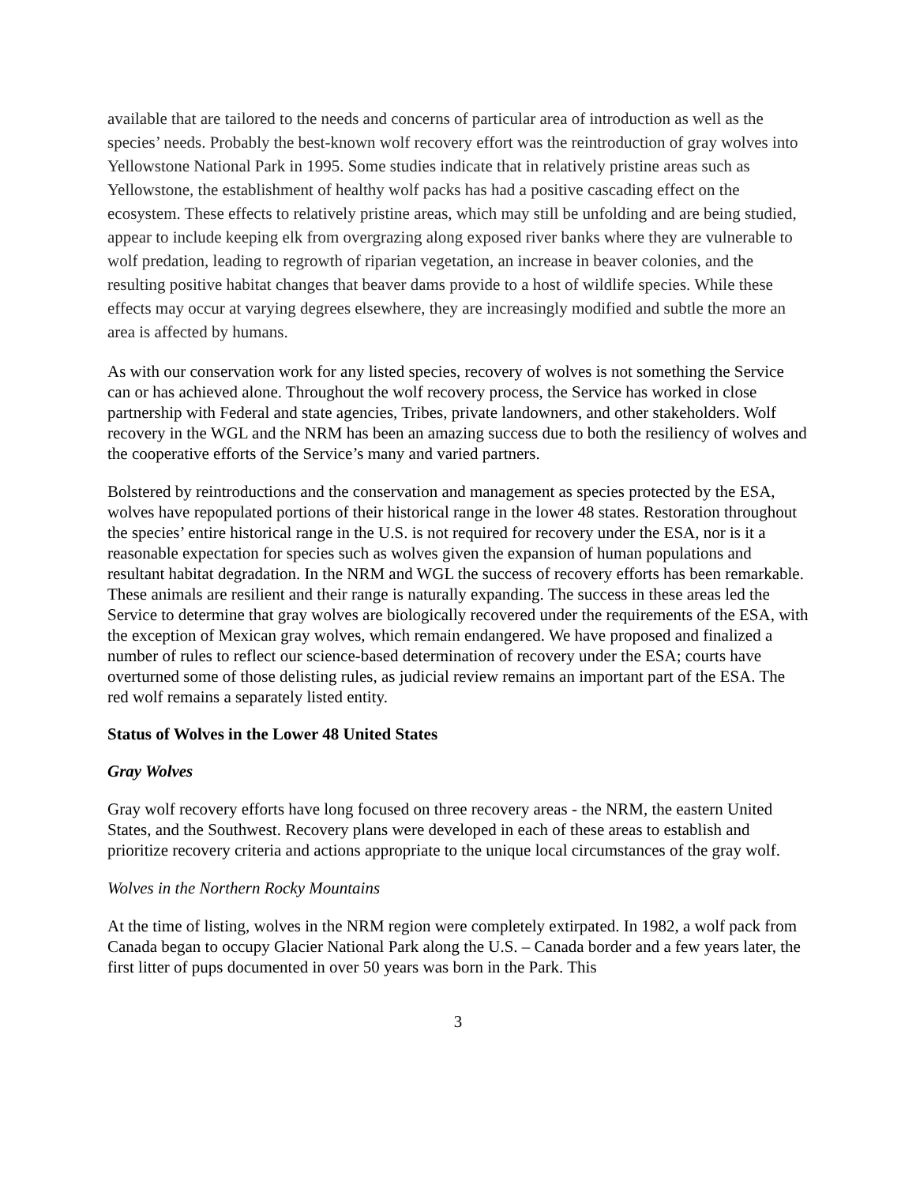available that are tailored to the needs and concerns of particular area of introduction as well as the species’ needs. Probably the best-known wolf recovery effort was the reintroduction of gray wolves into Yellowstone National Park in 1995. Some studies indicate that in relatively pristine areas such as Yellowstone, the establishment of healthy wolf packs has had a positive cascading effect on the ecosystem. These effects to relatively pristine areas, which may still be unfolding and are being studied, appear to include keeping elk from overgrazing along exposed river banks where they are vulnerable to wolf predation, leading to regrowth of riparian vegetation, an increase in beaver colonies, and the resulting positive habitat changes that beaver dams provide to a host of wildlife species. While these effects may occur at varying degrees elsewhere, they are increasingly modified and subtle the more an area is affected by humans.
As with our conservation work for any listed species, recovery of wolves is not something the Service can or has achieved alone. Throughout the wolf recovery process, the Service has worked in close partnership with Federal and state agencies, Tribes, private landowners, and other stakeholders. Wolf recovery in the WGL and the NRM has been an amazing success due to both the resiliency of wolves and the cooperative efforts of the Service’s many and varied partners.
Bolstered by reintroductions and the conservation and management as species protected by the ESA, wolves have repopulated portions of their historical range in the lower 48 states. Restoration throughout the species’ entire historical range in the U.S. is not required for recovery under the ESA, nor is it a reasonable expectation for species such as wolves given the expansion of human populations and resultant habitat degradation. In the NRM and WGL the success of recovery efforts has been remarkable. These animals are resilient and their range is naturally expanding. The success in these areas led the Service to determine that gray wolves are biologically recovered under the requirements of the ESA, with the exception of Mexican gray wolves, which remain endangered. We have proposed and finalized a number of rules to reflect our science-based determination of recovery under the ESA; courts have overturned some of those delisting rules, as judicial review remains an important part of the ESA. The red wolf remains a separately listed entity.
Status of Wolves in the Lower 48 United States
Gray Wolves
Gray wolf recovery efforts have long focused on three recovery areas - the NRM, the eastern United States, and the Southwest. Recovery plans were developed in each of these areas to establish and prioritize recovery criteria and actions appropriate to the unique local circumstances of the gray wolf.
Wolves in the Northern Rocky Mountains
At the time of listing, wolves in the NRM region were completely extirpated. In 1982, a wolf pack from Canada began to occupy Glacier National Park along the U.S. – Canada border and a few years later, the first litter of pups documented in over 50 years was born in the Park. This
3